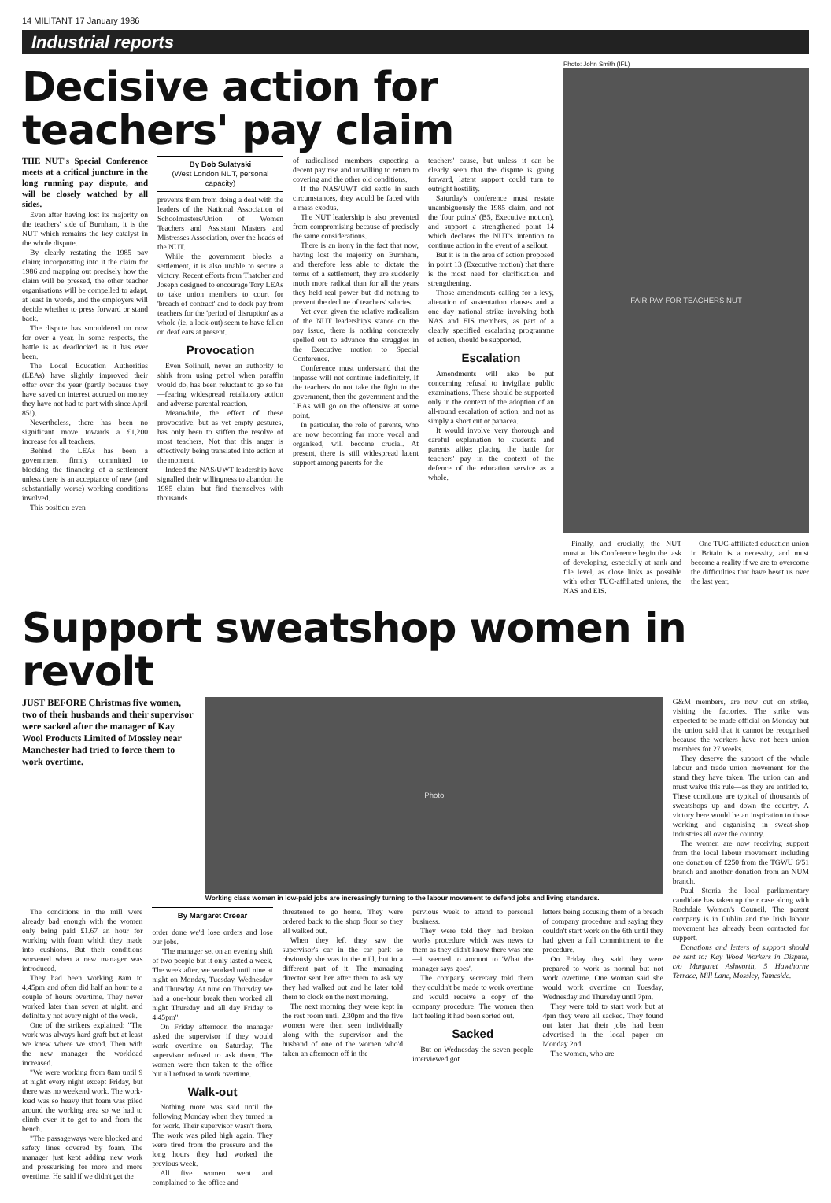14 MILITANT 17 January 1986
Industrial reports
Decisive action for teachers' pay claim
THE NUT's Special Conference meets at a critical juncture in the long running pay dispute, and will be closely watched by all sides.
Even after having lost its majority on the teachers' side of Burnham, it is the NUT which remains the key catalyst in the whole dispute.
By clearly restating the 1985 pay claim; incorporating into it the claim for 1986 and mapping out precisely how the claim will be pressed, the other teacher organisations will be compelled to adapt, at least in words, and the employers will decide whether to press forward or stand back.
The dispute has smouldered on now for over a year. In some respects, the battle is as deadlocked as it has ever been.
The Local Education Authorities (LEAs) have slightly improved their offer over the year (partly because they have saved on interest accrued on money they have not had to part with since April 85!).
Nevertheless, there has been no significant move towards a £1,200 increase for all teachers.
Behind the LEAs has been a government firmly committed to blocking the financing of a settlement unless there is an acceptance of new (and substantially worse) working conditions involved.
This position even
By Bob Sulatyski
(West London NUT, personal capacity)
prevents them from doing a deal with the leaders of the National Association of Schoolmasters/Union of Women Teachers and Assistant Masters and Mistresses Association, over the heads of the NUT.
While the government blocks a settlement, it is also unable to secure a victory. Recent efforts from Thatcher and Joseph designed to encourage Tory LEAs to take union members to court for 'breach of contract' and to dock pay from teachers for the 'period of disruption' as a whole (ie. a lock-out) seem to have fallen on deaf ears at present.
Provocation
Even Solihull, never an authority to shirk from using petrol when paraffin would do, has been reluctant to go so far—fearing widespread retaliatory action and adverse parental reaction.
Meanwhile, the effect of these provocative, but as yet empty gestures, has only been to stiffen the resolve of most teachers. Not that this anger is effectively being translated into action at the moment.
Indeed the NAS/UWT leadership have signalled their willingness to abandon the 1985 claim—but find themselves with thousands
of radicalised members expecting a decent pay rise and unwilling to return to covering and the other old conditions.
If the NAS/UWT did settle in such circumstances, they would be faced with a mass exodus.
The NUT leadership is also prevented from compromising because of precisely the same considerations.
There is an irony in the fact that now, having lost the majority on Burnham, and therefore less able to dictate the terms of a settlement, they are suddenly much more radical than for all the years they held real power but did nothing to prevent the decline of teachers' salaries.
Yet even given the relative radicalism of the NUT leadership's stance on the pay issue, there is nothing concretely spelled out to advance the struggles in the Executive motion to Special Conference.
Conference must understand that the impasse will not continue indefinitely. If the teachers do not take the fight to the government, then the government and the LEAs will go on the offensive at some point.
In particular, the role of parents, who are now becoming far more vocal and organised, will become crucial. At present, there is still widespread latent support among parents for the
teachers' cause, but unless it can be clearly seen that the dispute is going forward, latent support could turn to outright hostility.
Saturday's conference must restate unambiguously the 1985 claim, and not the 'four points' (B5, Executive motion), and support a strengthened point 14 which declares the NUT's intention to continue action in the event of a sellout.
But it is in the area of action proposed in point 13 (Executive motion) that there is the most need for clarification and strengthening.
Those amendments calling for a levy, alteration of sustentation clauses and a one day national strike involving both NAS and EIS members, as part of a clearly specified escalating programme of action, should be supported.
Escalation
Amendments will also be put concerning refusal to invigilate public examinations. These should be supported only in the context of the adoption of an all-round escalation of action, and not as simply a short cut or panacea.
It would involve very thorough and careful explanation to students and parents alike; placing the battle for teachers' pay in the context of the defence of the education service as a whole.
Photo: John Smith (IFL)
FAIR PAY FOR TEACHERS NUT
Finally, and crucially, the NUT must at this Conference begin the task of developing, especially at rank and file level, as close links as possible with other TUC-affiliated unions, the NAS and EIS.
One TUC-affiliated education union in Britain is a necessity, and must become a reality if we are to overcome the difficulties that have beset us over the last year.
Support sweatshop women in revolt
JUST BEFORE Christmas five women, two of their husbands and their supervisor were sacked after the manager of Kay Wool Products Limited of Mossley near Manchester had tried to force them to work overtime.
Photo
Working class women in low-paid jobs are increasingly turning to the labour movement to defend jobs and living standards.
The conditions in the mill were already bad enough with the women only being paid £1.67 an hour for working with foam which they made into cushions. But their conditions worsened when a new manager was introduced.
They had been working 8am to 4.45pm and often did half an hour to a couple of hours overtime. They never worked later than seven at night, and definitely not every night of the week.
One of the strikers explained: "The work was always hard graft but at least we knew where we stood. Then with the new manager the workload increased.
"We were working from 8am until 9 at night every night except Friday, but there was no weekend work. The work-load was so heavy that foam was piled around the working area so we had to climb over it to get to and from the bench.
"The passageways were blocked and safety lines covered by foam. The manager just kept adding new work and pressurising for more and more overtime. He said if we didn't get the
By Margaret Creear
order done we'd lose orders and lose our jobs.
"The manager set on an evening shift of two people but it only lasted a week. The week after, we worked until nine at night on Monday, Tuesday, Wednesday and Thursday. At nine on Thursday we had a one-hour break then worked all night Thursday and all day Friday to 4.45pm".
On Friday afternoon the manager asked the supervisor if they would work overtime on Saturday. The supervisor refused to ask them. The women were then taken to the office but all refused to work overtime.
Walk-out
Nothing more was said until the following Monday when they turned in for work. Their supervisor wasn't there. The work was piled high again. They were tired from the pressure and the long hours they had worked the previous week.
All five women went and complained to the office and
threatened to go home. They were ordered back to the shop floor so they all walked out.
When they left they saw the supervisor's car in the car park so obviously she was in the mill, but in a different part of it. The managing director sent her after them to ask wy they had walked out and he later told them to clock on the next morning.
The next morning they were kept in the rest room until 2.30pm and the five women were then seen individually along with the supervisor and the husband of one of the women who'd taken an afternoon off in the
pervious week to attend to personal business.
They were told they had broken works procedure which was news to them as they didn't know there was one—it seemed to amount to 'What the manager says goes'.
The company secretary told them they couldn't be made to work overtime and would receive a copy of the company procedure. The women then left feeling it had been sorted out.
Sacked
But on Wednesday the seven people interviewed got
letters being accusing them of a breach of company procedure and saying they couldn't start work on the 6th until they had given a full committment to the procedure.
On Friday they said they were prepared to work as normal but not work overtime. One woman said she would work overtime on Tuesday, Wednesday and Thursday until 7pm.
They were told to start work but at 4pm they were all sacked. They found out later that their jobs had been advertised in the local paper on Monday 2nd.
The women, who are
G&M members, are now out on strike, visiting the factories. The strike was expected to be made official on Monday but the union said that it cannot be recognised because the workers have not been union members for 27 weeks.
They deserve the support of the whole labour and trade union movement for the stand they have taken. The union can and must waive this rule—as they are entitled to. These conditons are typical of thousands of sweatshops up and down the country. A victory here would be an inspiration to those working and organising in sweat-shop industries all over the country.
The women are now receiving support from the local labour movement including one donation of £250 from the TGWU 6/51 branch and another donation from an NUM branch.
Paul Stonia the local parliamentary candidate has taken up their case along with Rochdale Women's Council. The parent company is in Dublin and the Irish labour movement has already been contacted for support.
Donations and letters of support should be sent to: Kay Wood Workers in Dispute, c/o Margaret Ashworth, 5 Hawthorne Terrace, Mill Lane, Mossley, Tameside.